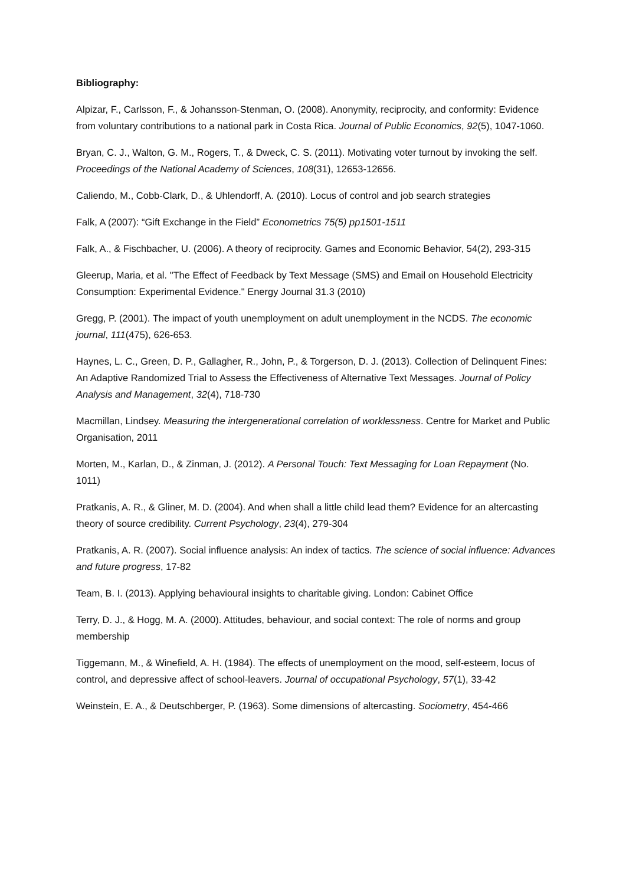Bibliography:
Alpizar, F., Carlsson, F., & Johansson-Stenman, O. (2008). Anonymity, reciprocity, and conformity: Evidence from voluntary contributions to a national park in Costa Rica. Journal of Public Economics, 92(5), 1047-1060.
Bryan, C. J., Walton, G. M., Rogers, T., & Dweck, C. S. (2011). Motivating voter turnout by invoking the self. Proceedings of the National Academy of Sciences, 108(31), 12653-12656.
Caliendo, M., Cobb-Clark, D., & Uhlendorff, A. (2010). Locus of control and job search strategies
Falk, A (2007): “Gift Exchange in the Field” Econometrics 75(5) pp1501-1511
Falk, A., & Fischbacher, U. (2006). A theory of reciprocity. Games and Economic Behavior, 54(2), 293-315
Gleerup, Maria, et al. "The Effect of Feedback by Text Message (SMS) and Email on Household Electricity Consumption: Experimental Evidence." Energy Journal 31.3 (2010)
Gregg, P. (2001). The impact of youth unemployment on adult unemployment in the NCDS. The economic journal, 111(475), 626-653.
Haynes, L. C., Green, D. P., Gallagher, R., John, P., & Torgerson, D. J. (2013). Collection of Delinquent Fines: An Adaptive Randomized Trial to Assess the Effectiveness of Alternative Text Messages. Journal of Policy Analysis and Management, 32(4), 718-730
Macmillan, Lindsey. Measuring the intergenerational correlation of worklessness. Centre for Market and Public Organisation, 2011
Morten, M., Karlan, D., & Zinman, J. (2012). A Personal Touch: Text Messaging for Loan Repayment (No. 1011)
Pratkanis, A. R., & Gliner, M. D. (2004). And when shall a little child lead them? Evidence for an altercasting theory of source credibility. Current Psychology, 23(4), 279-304
Pratkanis, A. R. (2007). Social influence analysis: An index of tactics. The science of social influence: Advances and future progress, 17-82
Team, B. I. (2013). Applying behavioural insights to charitable giving. London: Cabinet Office
Terry, D. J., & Hogg, M. A. (2000). Attitudes, behaviour, and social context: The role of norms and group membership
Tiggemann, M., & Winefield, A. H. (1984). The effects of unemployment on the mood, self-esteem, locus of control, and depressive affect of school-leavers. Journal of occupational Psychology, 57(1), 33-42
Weinstein, E. A., & Deutschberger, P. (1963). Some dimensions of altercasting. Sociometry, 454-466